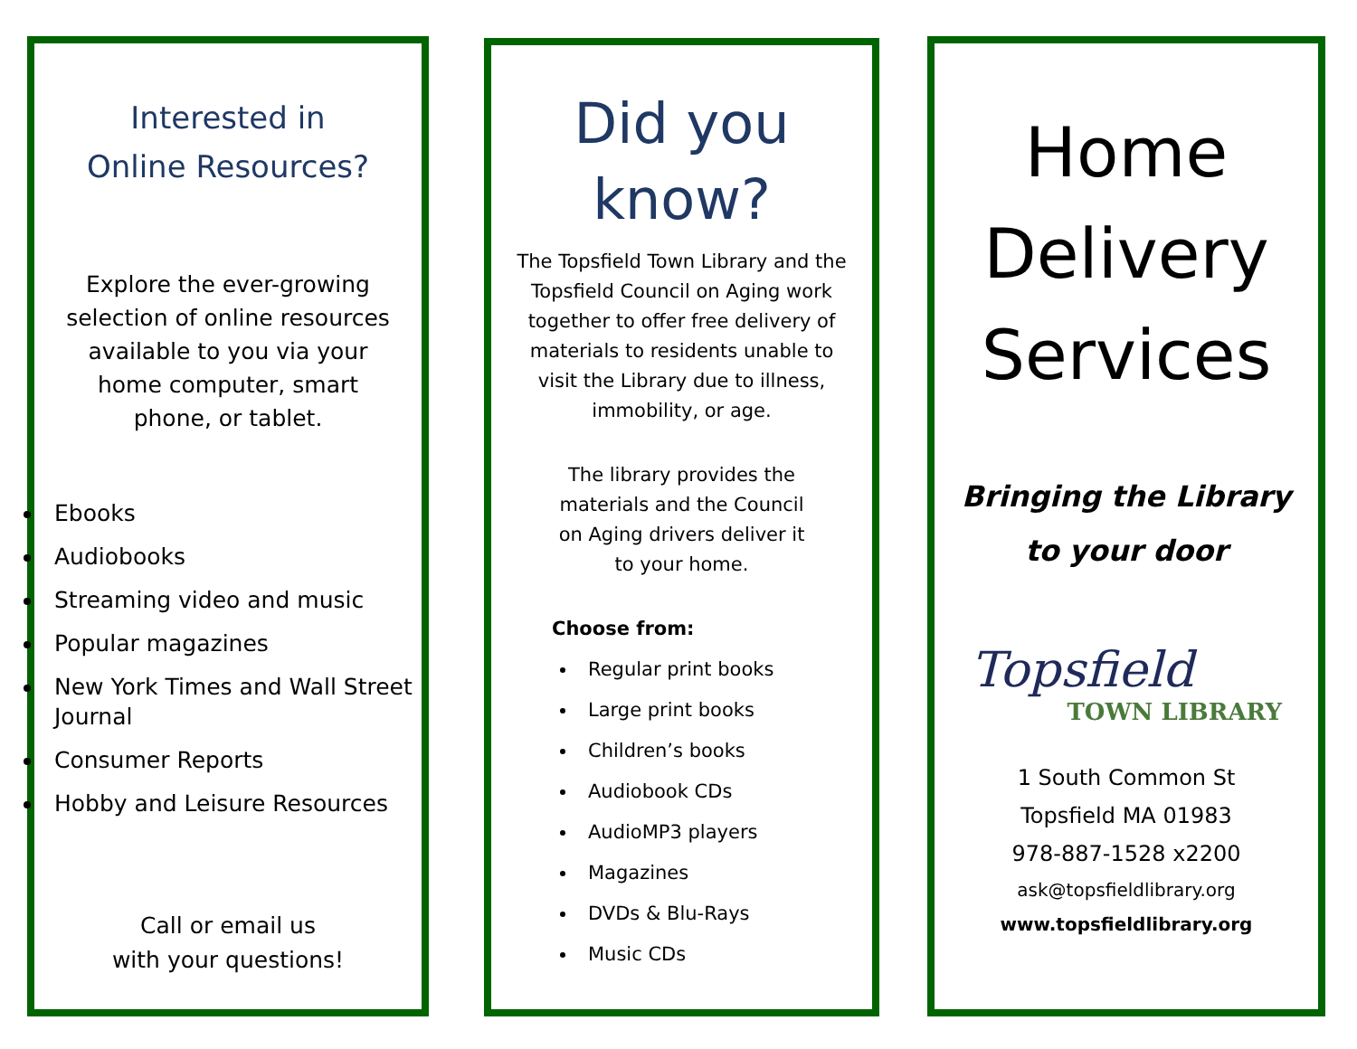Interested in
Online Resources?
Explore the ever-growing selection of online resources available to you via your home computer, smart phone, or tablet.
Ebooks
Audiobooks
Streaming video and music
Popular magazines
New York Times and Wall Street Journal
Consumer Reports
Hobby and Leisure Resources
Call or email us
with your questions!
Did you
know?
The Topsfield Town Library and the Topsfield Council on Aging work together to offer free delivery of materials to residents unable to visit the Library due to illness, immobility, or age.
The library provides the materials and the Council on Aging drivers deliver it to your home.
Choose from:
Regular print books
Large print books
Children’s books
Audiobook CDs
AudioMP3 players
Magazines
DVDs & Blu-Rays
Music CDs
Home
Delivery
Services
Bringing the Library
to your door
Topsfield
TOWN LIBRARY
1 South Common St
Topsfield MA 01983
978-887-1528 x2200
ask@topsfieldlibrary.org
www.topsfieldlibrary.org